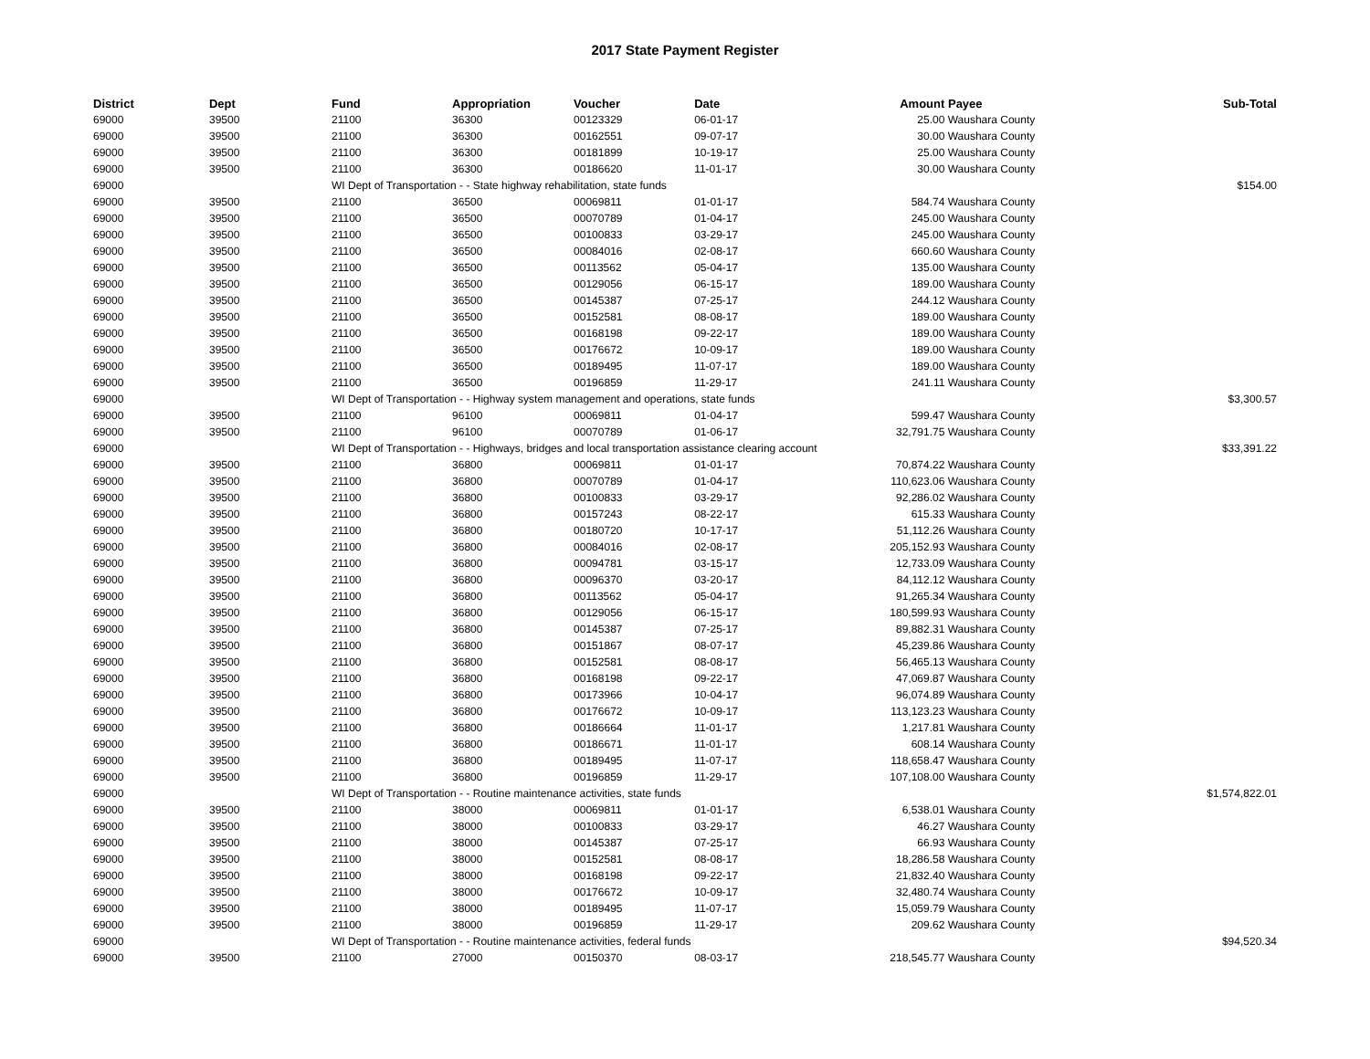2017 State Payment Register
| District | Dept | Fund | Appropriation | Voucher | Date | Amount | Payee | Sub-Total |
| --- | --- | --- | --- | --- | --- | --- | --- | --- |
| 69000 | 39500 | 21100 | 36300 | 00123329 | 06-01-17 | 25.00 | Waushara County | |
| 69000 | 39500 | 21100 | 36300 | 00162551 | 09-07-17 | 30.00 | Waushara County | |
| 69000 | 39500 | 21100 | 36300 | 00181899 | 10-19-17 | 25.00 | Waushara County | |
| 69000 | 39500 | 21100 | 36300 | 00186620 | 11-01-17 | 30.00 | Waushara County | |
| 69000 | | WI Dept of Transportation - - State highway rehabilitation, state funds | | | | | | $154.00 |
| 69000 | 39500 | 21100 | 36500 | 00069811 | 01-01-17 | 584.74 | Waushara County | |
| 69000 | 39500 | 21100 | 36500 | 00070789 | 01-04-17 | 245.00 | Waushara County | |
| 69000 | 39500 | 21100 | 36500 | 00100833 | 03-29-17 | 245.00 | Waushara County | |
| 69000 | 39500 | 21100 | 36500 | 00084016 | 02-08-17 | 660.60 | Waushara County | |
| 69000 | 39500 | 21100 | 36500 | 00113562 | 05-04-17 | 135.00 | Waushara County | |
| 69000 | 39500 | 21100 | 36500 | 00129056 | 06-15-17 | 189.00 | Waushara County | |
| 69000 | 39500 | 21100 | 36500 | 00145387 | 07-25-17 | 244.12 | Waushara County | |
| 69000 | 39500 | 21100 | 36500 | 00152581 | 08-08-17 | 189.00 | Waushara County | |
| 69000 | 39500 | 21100 | 36500 | 00168198 | 09-22-17 | 189.00 | Waushara County | |
| 69000 | 39500 | 21100 | 36500 | 00176672 | 10-09-17 | 189.00 | Waushara County | |
| 69000 | 39500 | 21100 | 36500 | 00189495 | 11-07-17 | 189.00 | Waushara County | |
| 69000 | 39500 | 21100 | 36500 | 00196859 | 11-29-17 | 241.11 | Waushara County | |
| 69000 | | WI Dept of Transportation - - Highway system management and operations, state funds | | | | | | $3,300.57 |
| 69000 | 39500 | 21100 | 96100 | 00069811 | 01-04-17 | 599.47 | Waushara County | |
| 69000 | 39500 | 21100 | 96100 | 00070789 | 01-06-17 | 32,791.75 | Waushara County | |
| 69000 | | WI Dept of Transportation - - Highways, bridges and local transportation assistance clearing account | | | | | | $33,391.22 |
| 69000 | 39500 | 21100 | 36800 | 00069811 | 01-01-17 | 70,874.22 | Waushara County | |
| 69000 | 39500 | 21100 | 36800 | 00070789 | 01-04-17 | 110,623.06 | Waushara County | |
| 69000 | 39500 | 21100 | 36800 | 00100833 | 03-29-17 | 92,286.02 | Waushara County | |
| 69000 | 39500 | 21100 | 36800 | 00157243 | 08-22-17 | 615.33 | Waushara County | |
| 69000 | 39500 | 21100 | 36800 | 00180720 | 10-17-17 | 51,112.26 | Waushara County | |
| 69000 | 39500 | 21100 | 36800 | 00084016 | 02-08-17 | 205,152.93 | Waushara County | |
| 69000 | 39500 | 21100 | 36800 | 00094781 | 03-15-17 | 12,733.09 | Waushara County | |
| 69000 | 39500 | 21100 | 36800 | 00096370 | 03-20-17 | 84,112.12 | Waushara County | |
| 69000 | 39500 | 21100 | 36800 | 00113562 | 05-04-17 | 91,265.34 | Waushara County | |
| 69000 | 39500 | 21100 | 36800 | 00129056 | 06-15-17 | 180,599.93 | Waushara County | |
| 69000 | 39500 | 21100 | 36800 | 00145387 | 07-25-17 | 89,882.31 | Waushara County | |
| 69000 | 39500 | 21100 | 36800 | 00151867 | 08-07-17 | 45,239.86 | Waushara County | |
| 69000 | 39500 | 21100 | 36800 | 00152581 | 08-08-17 | 56,465.13 | Waushara County | |
| 69000 | 39500 | 21100 | 36800 | 00168198 | 09-22-17 | 47,069.87 | Waushara County | |
| 69000 | 39500 | 21100 | 36800 | 00173966 | 10-04-17 | 96,074.89 | Waushara County | |
| 69000 | 39500 | 21100 | 36800 | 00176672 | 10-09-17 | 113,123.23 | Waushara County | |
| 69000 | 39500 | 21100 | 36800 | 00186664 | 11-01-17 | 1,217.81 | Waushara County | |
| 69000 | 39500 | 21100 | 36800 | 00186671 | 11-01-17 | 608.14 | Waushara County | |
| 69000 | 39500 | 21100 | 36800 | 00189495 | 11-07-17 | 118,658.47 | Waushara County | |
| 69000 | 39500 | 21100 | 36800 | 00196859 | 11-29-17 | 107,108.00 | Waushara County | |
| 69000 | | WI Dept of Transportation - - Routine maintenance activities, state funds | | | | | | $1,574,822.01 |
| 69000 | 39500 | 21100 | 38000 | 00069811 | 01-01-17 | 6,538.01 | Waushara County | |
| 69000 | 39500 | 21100 | 38000 | 00100833 | 03-29-17 | 46.27 | Waushara County | |
| 69000 | 39500 | 21100 | 38000 | 00145387 | 07-25-17 | 66.93 | Waushara County | |
| 69000 | 39500 | 21100 | 38000 | 00152581 | 08-08-17 | 18,286.58 | Waushara County | |
| 69000 | 39500 | 21100 | 38000 | 00168198 | 09-22-17 | 21,832.40 | Waushara County | |
| 69000 | 39500 | 21100 | 38000 | 00176672 | 10-09-17 | 32,480.74 | Waushara County | |
| 69000 | 39500 | 21100 | 38000 | 00189495 | 11-07-17 | 15,059.79 | Waushara County | |
| 69000 | 39500 | 21100 | 38000 | 00196859 | 11-29-17 | 209.62 | Waushara County | |
| 69000 | | WI Dept of Transportation - - Routine maintenance activities, federal funds | | | | | | $94,520.34 |
| 69000 | 39500 | 21100 | 27000 | 00150370 | 08-03-17 | 218,545.77 | Waushara County | |